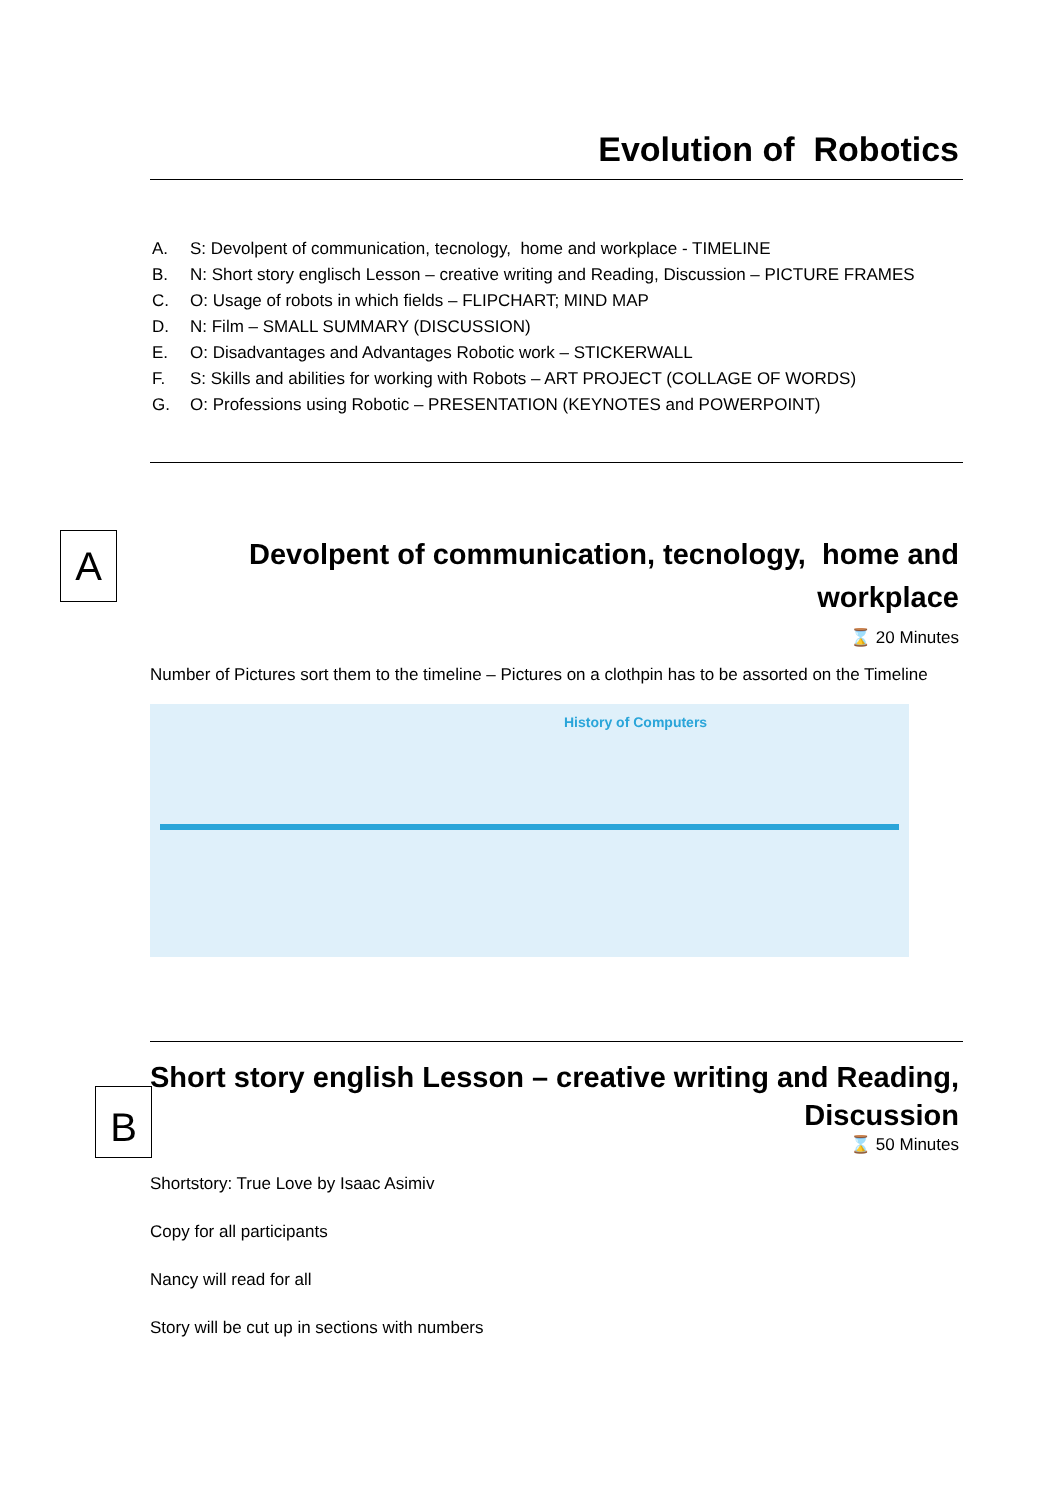Evolution of Robotics
A. S: Devolpent of communication, tecnology, home and workplace - TIMELINE
B. N: Short story englisch Lesson – creative writing and Reading, Discussion – PICTURE FRAMES
C. O: Usage of robots in which fields – FLIPCHART; MIND MAP
D. N: Film – SMALL SUMMARY (DISCUSSION)
E. O: Disadvantages and Advantages Robotic work – STICKERWALL
F. S: Skills and abilities for working with Robots – ART PROJECT (COLLAGE OF WORDS)
G. O: Professions using Robotic – PRESENTATION (KEYNOTES and POWERPOINT)
A
Devolpent of communication, tecnology, home and workplace
⌛ 20 Minutes
Number of Pictures sort them to the timeline – Pictures on a clothpin has to be assorted on the Timeline
History of Computers
B
Short story english Lesson – creative writing and Reading, Discussion
⌛ 50 Minutes
Shortstory: True Love by Isaac Asimiv
Copy for all participants
Nancy will read for all
Story will be cut up in sections with numbers